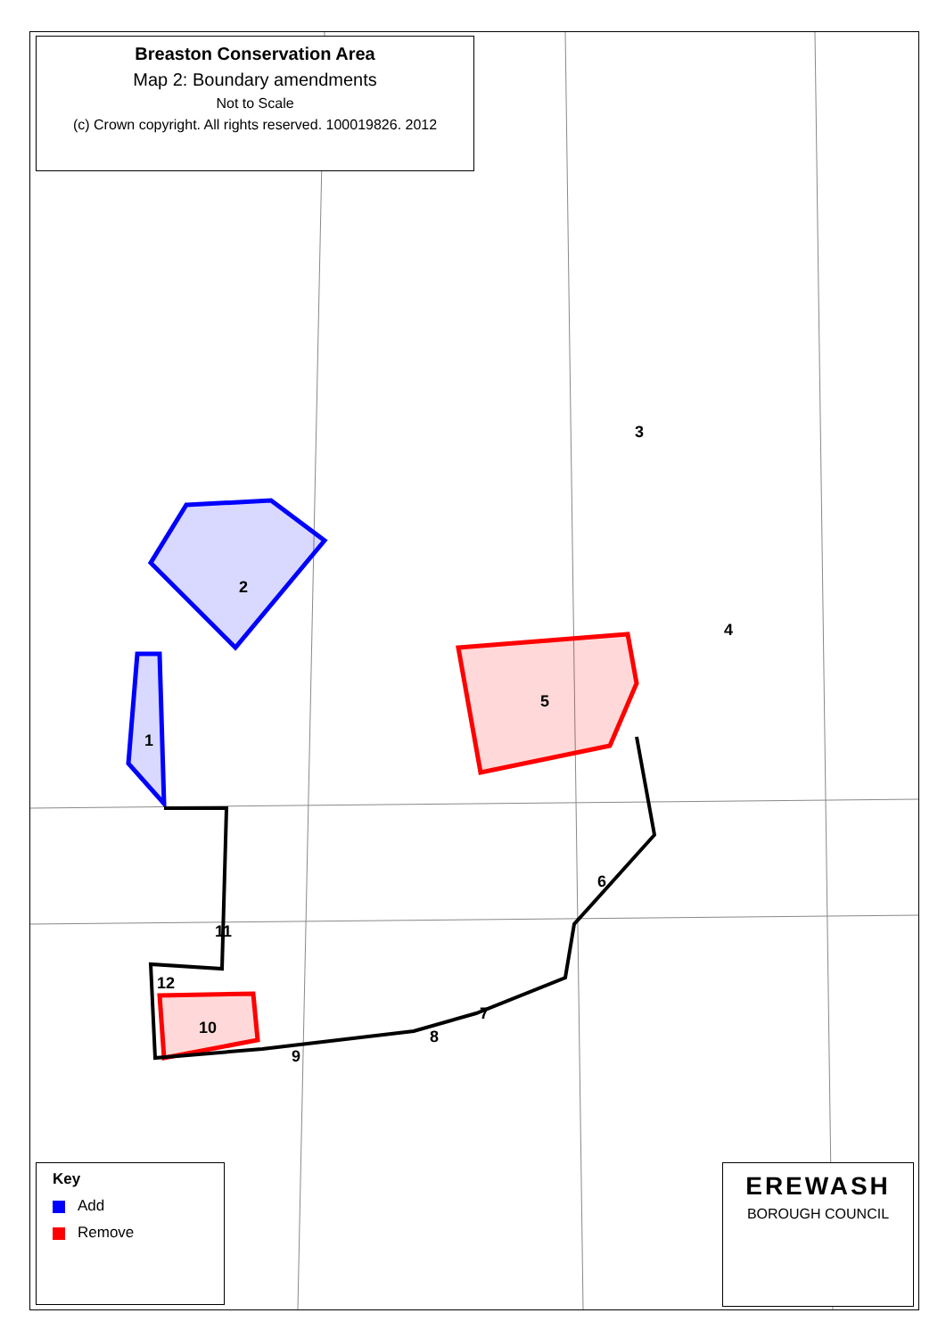Breaston Conservation Area
Map 2: Boundary amendments
Not to Scale
(c) Crown copyright. All rights reserved. 100019826. 2012
1
2
3
4
5
6
7
8
9
10
11
12
Key
Add
Remove
EREWASH
BOROUGH COUNCIL